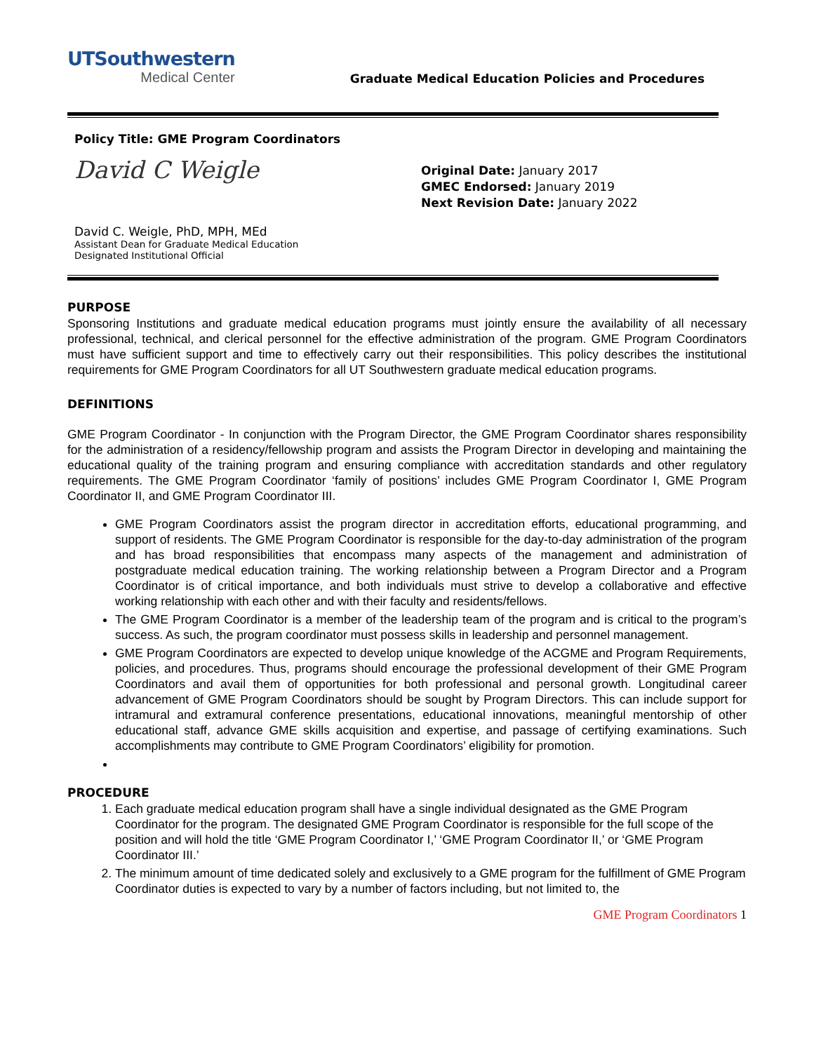UTSouthwestern
Medical Center
Graduate Medical Education Policies and Procedures
Policy Title: GME Program Coordinators
David C Weigle
David C. Weigle, PhD, MPH, MEd
Assistant Dean for Graduate Medical Education
Designated Institutional Official
Original Date: January 2017
GMEC Endorsed: January 2019
Next Revision Date: January 2022
PURPOSE
Sponsoring Institutions and graduate medical education programs must jointly ensure the availability of all necessary professional, technical, and clerical personnel for the effective administration of the program. GME Program Coordinators must have sufficient support and time to effectively carry out their responsibilities. This policy describes the institutional requirements for GME Program Coordinators for all UT Southwestern graduate medical education programs.
DEFINITIONS
GME Program Coordinator - In conjunction with the Program Director, the GME Program Coordinator shares responsibility for the administration of a residency/fellowship program and assists the Program Director in developing and maintaining the educational quality of the training program and ensuring compliance with accreditation standards and other regulatory requirements. The GME Program Coordinator ‘family of positions’ includes GME Program Coordinator I, GME Program Coordinator II, and GME Program Coordinator III.
GME Program Coordinators assist the program director in accreditation efforts, educational programming, and support of residents. The GME Program Coordinator is responsible for the day-to-day administration of the program and has broad responsibilities that encompass many aspects of the management and administration of postgraduate medical education training. The working relationship between a Program Director and a Program Coordinator is of critical importance, and both individuals must strive to develop a collaborative and effective working relationship with each other and with their faculty and residents/fellows.
The GME Program Coordinator is a member of the leadership team of the program and is critical to the program’s success. As such, the program coordinator must possess skills in leadership and personnel management.
GME Program Coordinators are expected to develop unique knowledge of the ACGME and Program Requirements, policies, and procedures. Thus, programs should encourage the professional development of their GME Program Coordinators and avail them of opportunities for both professional and personal growth. Longitudinal career advancement of GME Program Coordinators should be sought by Program Directors. This can include support for intramural and extramural conference presentations, educational innovations, meaningful mentorship of other educational staff, advance GME skills acquisition and expertise, and passage of certifying examinations. Such accomplishments may contribute to GME Program Coordinators’ eligibility for promotion.
PROCEDURE
1. Each graduate medical education program shall have a single individual designated as the GME Program Coordinator for the program. The designated GME Program Coordinator is responsible for the full scope of the position and will hold the title ‘GME Program Coordinator I,’ ‘GME Program Coordinator II,’ or ‘GME Program Coordinator III.’
2. The minimum amount of time dedicated solely and exclusively to a GME program for the fulfillment of GME Program Coordinator duties is expected to vary by a number of factors including, but not limited to, the
GME Program Coordinators 1